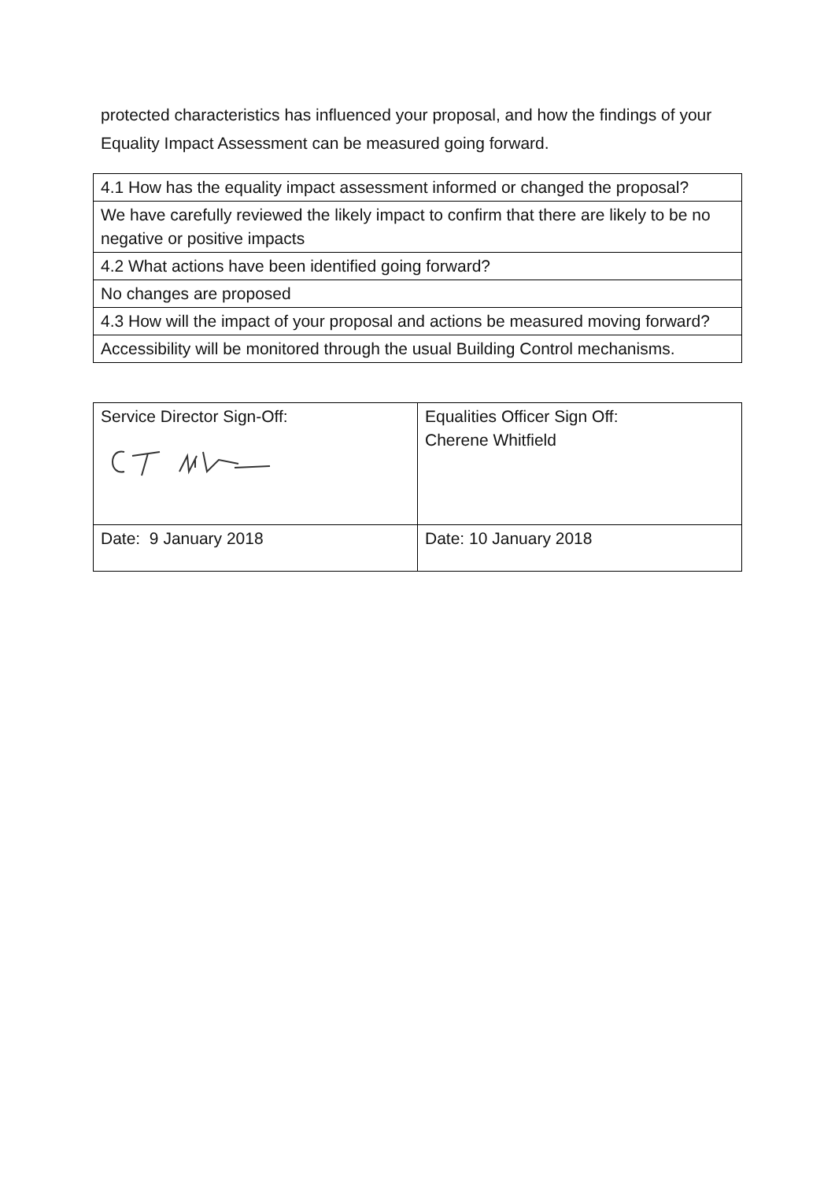protected characteristics has influenced your proposal, and how the findings of your Equality Impact Assessment can be measured going forward.
| 4.1 How has the equality impact assessment informed or changed the proposal? |
| We have carefully reviewed the likely impact to confirm that there are likely to be no negative or positive impacts |
| 4.2 What actions have been identified going forward? |
| No changes are proposed |
| 4.3 How will the impact of your proposal and actions be measured moving forward? |
| Accessibility will be monitored through the usual Building Control mechanisms. |
| Service Director Sign-Off: | Equalities Officer Sign Off: Cherene Whitfield |
| Date: 9 January 2018 | Date: 10 January 2018 |